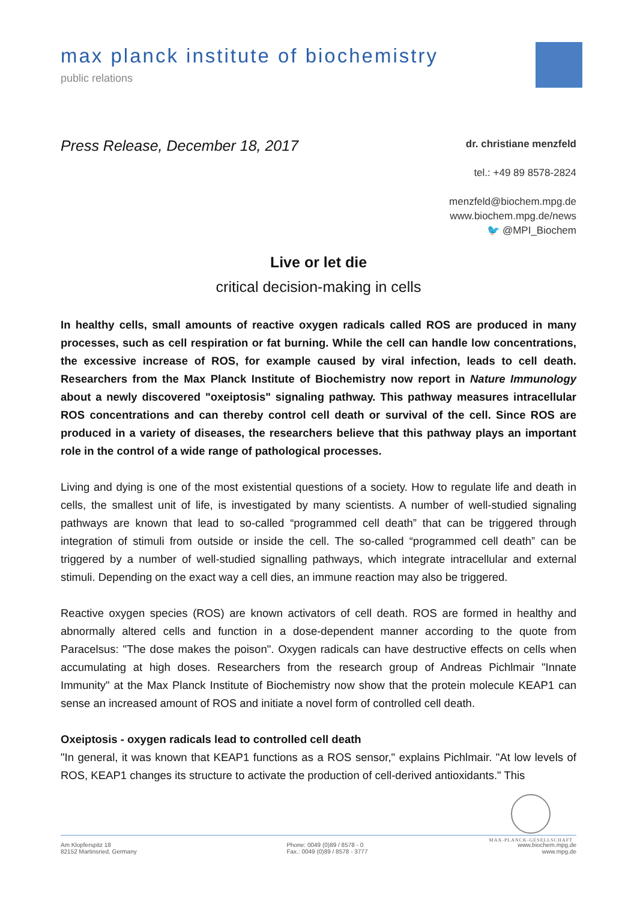max planck institute of biochemistry
public relations
Press Release, December 18, 2017
dr. christiane menzfeld
tel.: +49 89 8578-2824
menzfeld@biochem.mpg.de
www.biochem.mpg.de/news
🐦 @MPI_Biochem
Live or let die
critical decision-making in cells
In healthy cells, small amounts of reactive oxygen radicals called ROS are produced in many processes, such as cell respiration or fat burning. While the cell can handle low concentrations, the excessive increase of ROS, for example caused by viral infection, leads to cell death. Researchers from the Max Planck Institute of Biochemistry now report in Nature Immunology about a newly discovered "oxeiptosis" signaling pathway. This pathway measures intracellular ROS concentrations and can thereby control cell death or survival of the cell. Since ROS are produced in a variety of diseases, the researchers believe that this pathway plays an important role in the control of a wide range of pathological processes.
Living and dying is one of the most existential questions of a society. How to regulate life and death in cells, the smallest unit of life, is investigated by many scientists. A number of well-studied signaling pathways are known that lead to so-called “programmed cell death” that can be triggered through integration of stimuli from outside or inside the cell. The so-called “programmed cell death” can be triggered by a number of well-studied signalling pathways, which integrate intracellular and external stimuli. Depending on the exact way a cell dies, an immune reaction may also be triggered.
Reactive oxygen species (ROS) are known activators of cell death. ROS are formed in healthy and abnormally altered cells and function in a dose-dependent manner according to the quote from Paracelsus: "The dose makes the poison". Oxygen radicals can have destructive effects on cells when accumulating at high doses. Researchers from the research group of Andreas Pichlmair "Innate Immunity" at the Max Planck Institute of Biochemistry now show that the protein molecule KEAP1 can sense an increased amount of ROS and initiate a novel form of controlled cell death.
Oxeiptosis - oxygen radicals lead to controlled cell death
"In general, it was known that KEAP1 functions as a ROS sensor," explains Pichlmair. "At low levels of ROS, KEAP1 changes its structure to activate the production of cell-derived antioxidants." This
MAX-PLANCK-GESELLSCHAFT
Am Klopferspitz 18
82152 Martinsried, Germany
Phone: 0049 (0)89 / 8578 - 0
Fax.: 0049 (0)89 / 8578 - 3777
www.biochem.mpg.de
www.mpg.de